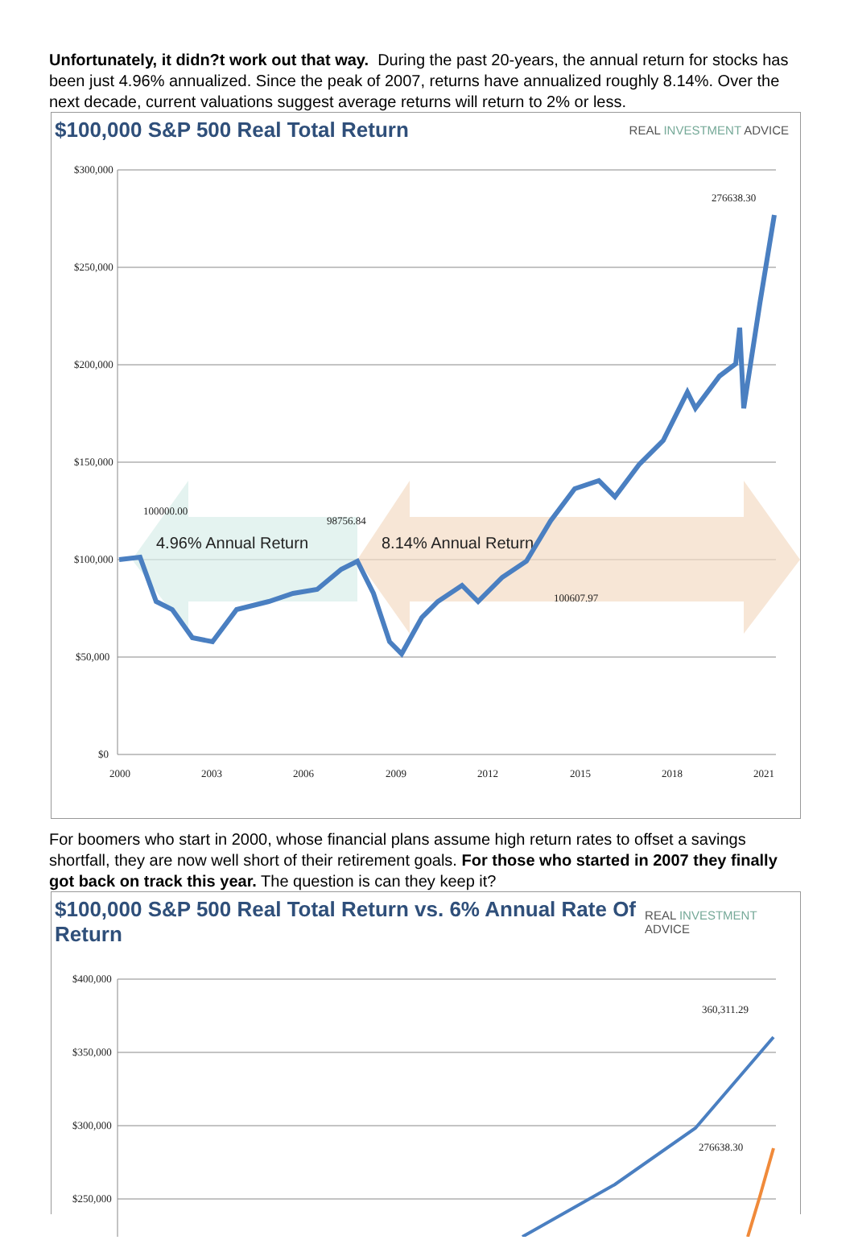Unfortunately, it didn?t work out that way. During the past 20-years, the annual return for stocks has been just 4.96% annualized. Since the peak of 2007, returns have annualized roughly 8.14%. Over the next decade, current valuations suggest average returns will return to 2% or less.
$100,000 S&P 500 Real Total Return
REAL INVESTMENT ADVICE
4.96% Annual Return
8.14% Annual Return
$300,000
$250,000
$200,000
$150,000
$100,000
$50,000
$0
2000
2003
2006
2009
2012
2015
2018
2021
100000.00
98756.84
100607.97
276638.30
For boomers who start in 2000, whose financial plans assume high return rates to offset a savings shortfall, they are now well short of their retirement goals. For those who started in 2007 they finally got back on track this year. The question is can they keep it?
$100,000 S&P 500 Real Total Return vs. 6% Annual Rate Of Return
REAL INVESTMENT ADVICE
$400,000
$350,000
$300,000
$250,000
360,311.29
276638.30